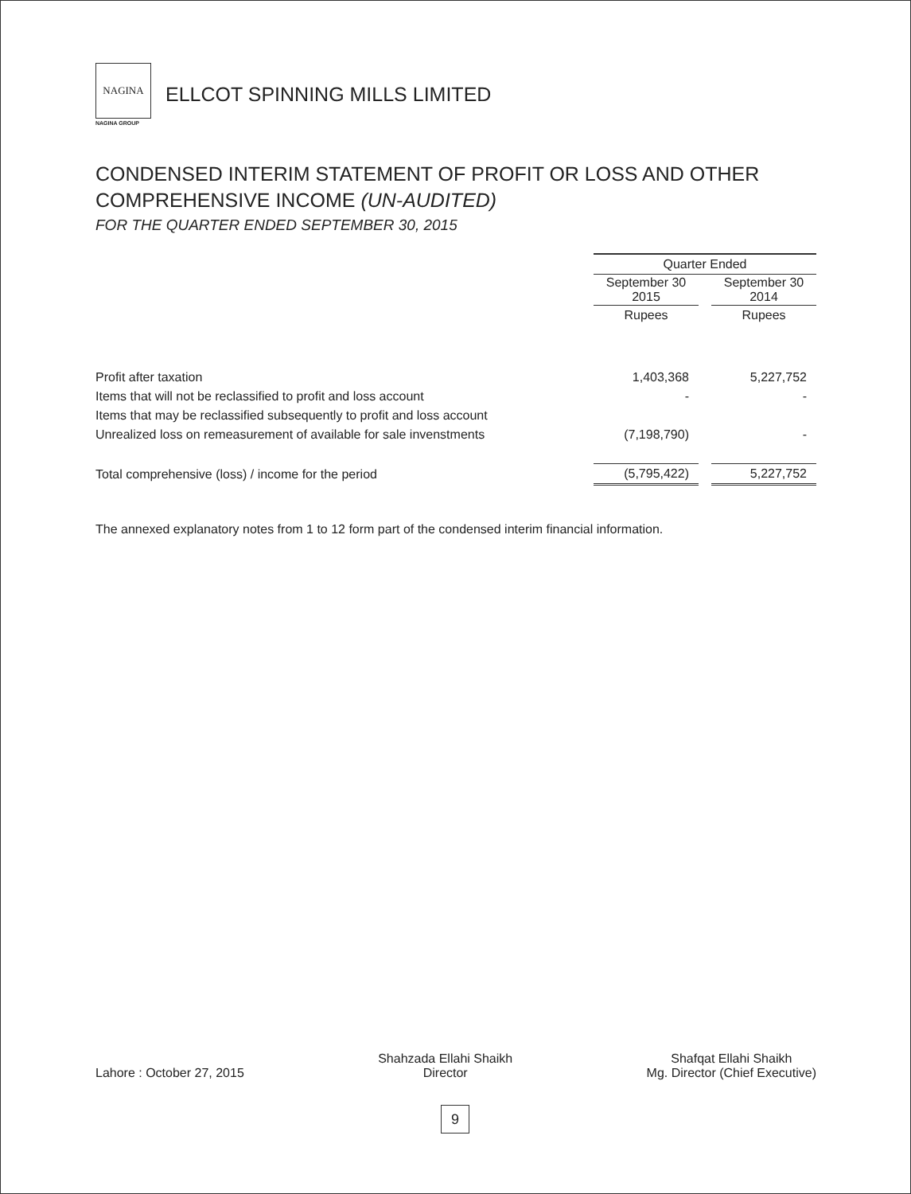NAGINA
NAGINA GROUP
ELLCOT SPINNING MILLS LIMITED
CONDENSED INTERIM STATEMENT OF PROFIT OR LOSS AND OTHER
COMPREHENSIVE INCOME (UN-AUDITED)
FOR THE QUARTER ENDED SEPTEMBER 30, 2015
| | Quarter Ended | | |
| | September 30 2015 | | September 30 2014 |
| | Rupees | | Rupees |
| Profit after taxation | 1,403,368 | | 5,227,752 |
| Items that will not be reclassified to profit and loss account | - | | - |
| Items that may be reclassified subsequently to profit and loss account | | | |
| Unrealized loss on remeasurement of available for sale invenstments | (7,198,790) | | - |
| Total comprehensive (loss) / income for the period | (5,795,422) | | 5,227,752 |
The annexed explanatory notes from 1 to 12 form part of the condensed interim financial information.
Lahore : October 27, 2015
Shahzada Ellahi Shaikh
Director
Shafqat Ellahi Shaikh
Mg. Director (Chief Executive)
9